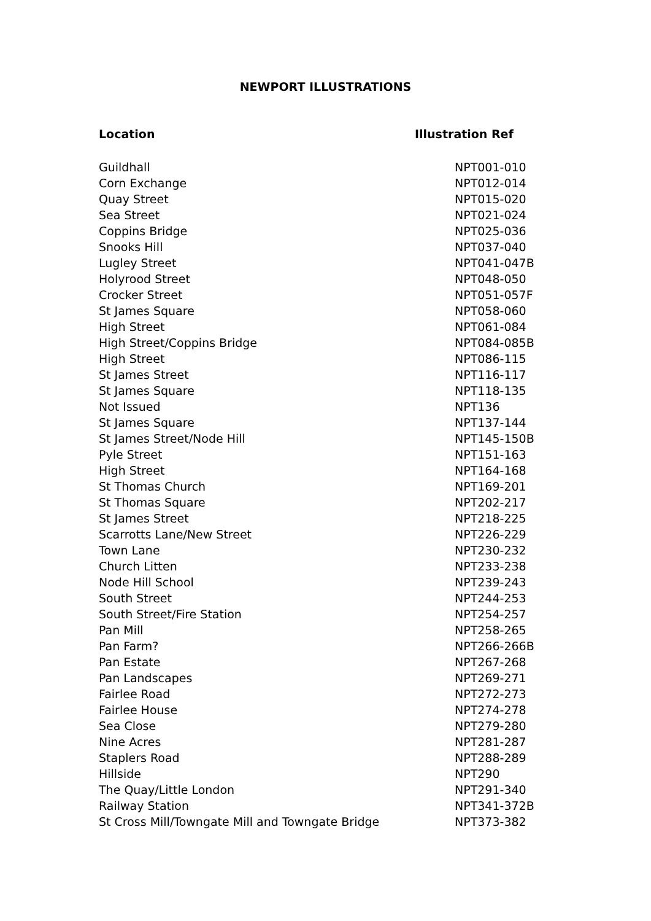NEWPORT ILLUSTRATIONS
| Location | Illustration Ref |
| --- | --- |
| Guildhall | NPT001-010 |
| Corn Exchange | NPT012-014 |
| Quay Street | NPT015-020 |
| Sea Street | NPT021-024 |
| Coppins Bridge | NPT025-036 |
| Snooks Hill | NPT037-040 |
| Lugley Street | NPT041-047B |
| Holyrood Street | NPT048-050 |
| Crocker Street | NPT051-057F |
| St James Square | NPT058-060 |
| High Street | NPT061-084 |
| High Street/Coppins Bridge | NPT084-085B |
| High Street | NPT086-115 |
| St James Street | NPT116-117 |
| St James Square | NPT118-135 |
| Not Issued | NPT136 |
| St James Square | NPT137-144 |
| St James Street/Node Hill | NPT145-150B |
| Pyle Street | NPT151-163 |
| High Street | NPT164-168 |
| St Thomas Church | NPT169-201 |
| St Thomas Square | NPT202-217 |
| St James Street | NPT218-225 |
| Scarrotts Lane/New Street | NPT226-229 |
| Town Lane | NPT230-232 |
| Church Litten | NPT233-238 |
| Node Hill School | NPT239-243 |
| South Street | NPT244-253 |
| South Street/Fire Station | NPT254-257 |
| Pan Mill | NPT258-265 |
| Pan Farm? | NPT266-266B |
| Pan Estate | NPT267-268 |
| Pan Landscapes | NPT269-271 |
| Fairlee Road | NPT272-273 |
| Fairlee House | NPT274-278 |
| Sea Close | NPT279-280 |
| Nine Acres | NPT281-287 |
| Staplers Road | NPT288-289 |
| Hillside | NPT290 |
| The Quay/Little London | NPT291-340 |
| Railway Station | NPT341-372B |
| St Cross Mill/Towngate Mill and Towngate Bridge | NPT373-382 |